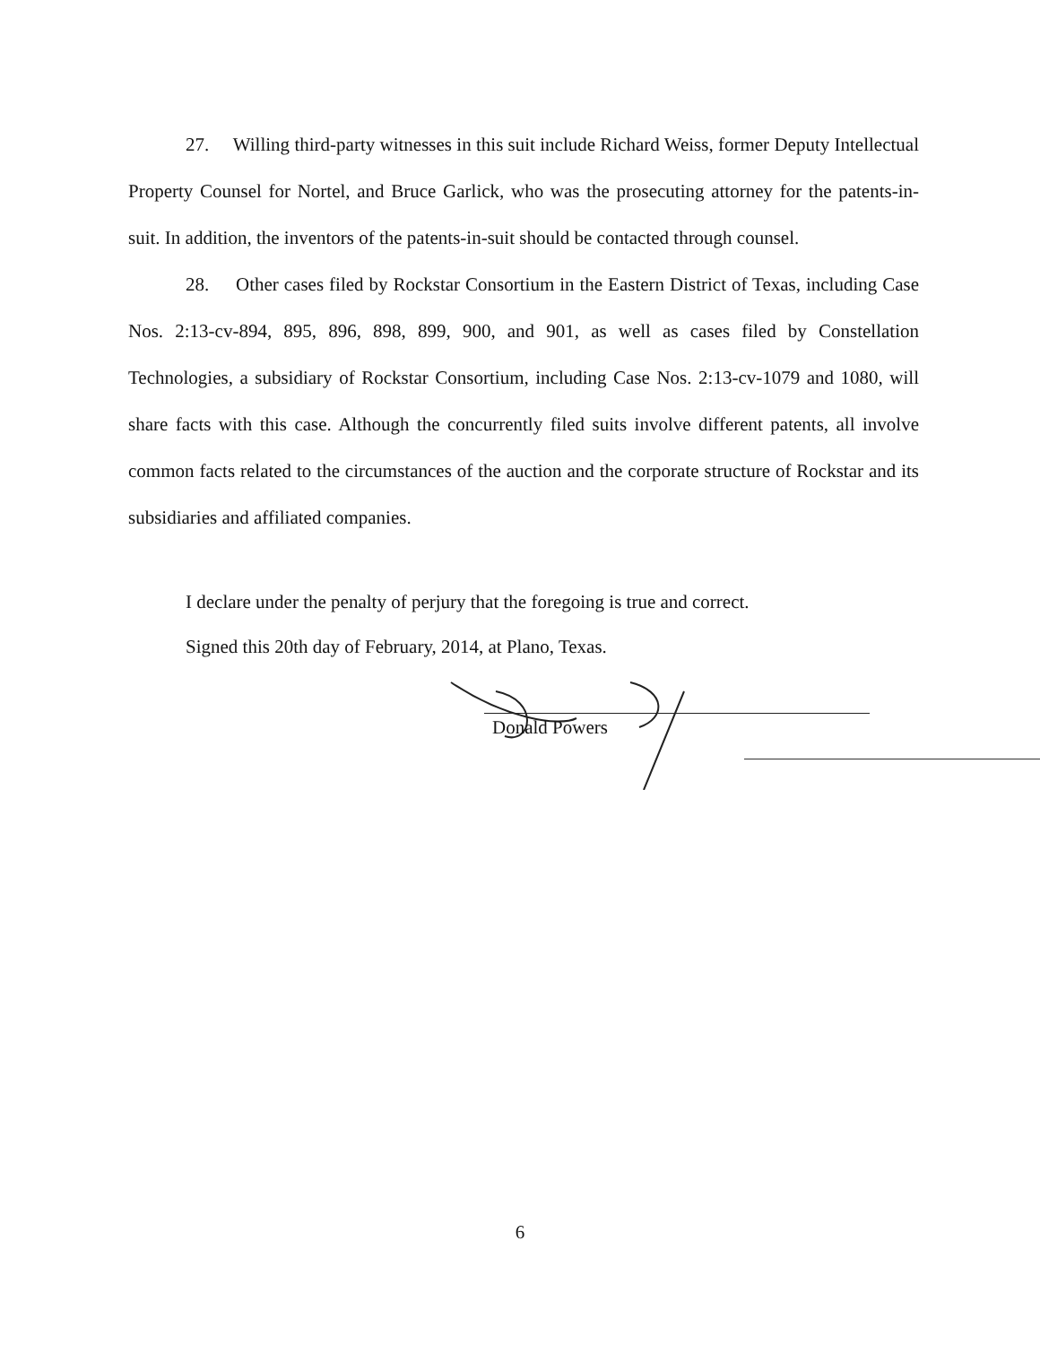27. Willing third-party witnesses in this suit include Richard Weiss, former Deputy Intellectual Property Counsel for Nortel, and Bruce Garlick, who was the prosecuting attorney for the patents-in-suit. In addition, the inventors of the patents-in-suit should be contacted through counsel.
28. Other cases filed by Rockstar Consortium in the Eastern District of Texas, including Case Nos. 2:13-cv-894, 895, 896, 898, 899, 900, and 901, as well as cases filed by Constellation Technologies, a subsidiary of Rockstar Consortium, including Case Nos. 2:13-cv-1079 and 1080, will share facts with this case. Although the concurrently filed suits involve different patents, all involve common facts related to the circumstances of the auction and the corporate structure of Rockstar and its subsidiaries and affiliated companies.
I declare under the penalty of perjury that the foregoing is true and correct.
Signed this 20th day of February, 2014, at Plano, Texas.
Donald Powers
6